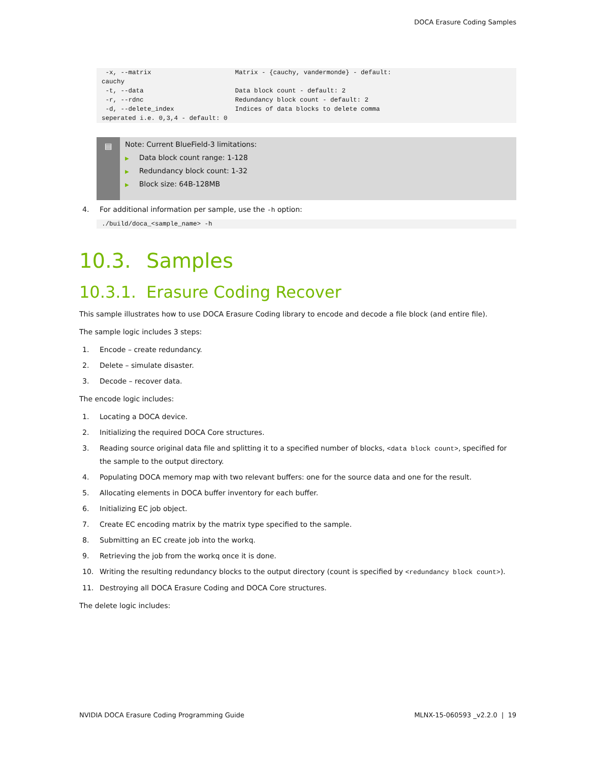DOCA Erasure Coding Samples
 -x, --matrix                      Matrix - {cauchy, vandermonde} - default:
cauchy
 -t, --data                        Data block count - default: 2
 -r, --rdnc                        Redundancy block count - default: 2
 -d, --delete_index                Indices of data blocks to delete comma
seperated i.e. 0,3,4 - default: 0
▤ Note: Current BlueField-3 limitations:
▶ Data block count range: 1-128
▶ Redundancy block count: 1-32
▶ Block size: 64B-128MB
4. For additional information per sample, use the -h option:
./build/doca_<sample_name> -h
10.3. Samples
10.3.1. Erasure Coding Recover
This sample illustrates how to use DOCA Erasure Coding library to encode and decode a file block (and entire file).
The sample logic includes 3 steps:
1. Encode – create redundancy.
2. Delete – simulate disaster.
3. Decode – recover data.
The encode logic includes:
1. Locating a DOCA device.
2. Initializing the required DOCA Core structures.
3. Reading source original data file and splitting it to a specified number of blocks, <data block count>, specified for the sample to the output directory.
4. Populating DOCA memory map with two relevant buffers: one for the source data and one for the result.
5. Allocating elements in DOCA buffer inventory for each buffer.
6. Initializing EC job object.
7. Create EC encoding matrix by the matrix type specified to the sample.
8. Submitting an EC create job into the workq.
9. Retrieving the job from the workq once it is done.
10. Writing the resulting redundancy blocks to the output directory (count is specified by <redundancy block count>).
11. Destroying all DOCA Erasure Coding and DOCA Core structures.
The delete logic includes:
NVIDIA DOCA Erasure Coding Programming Guide MLNX-15-060593 _v2.2.0 | 19